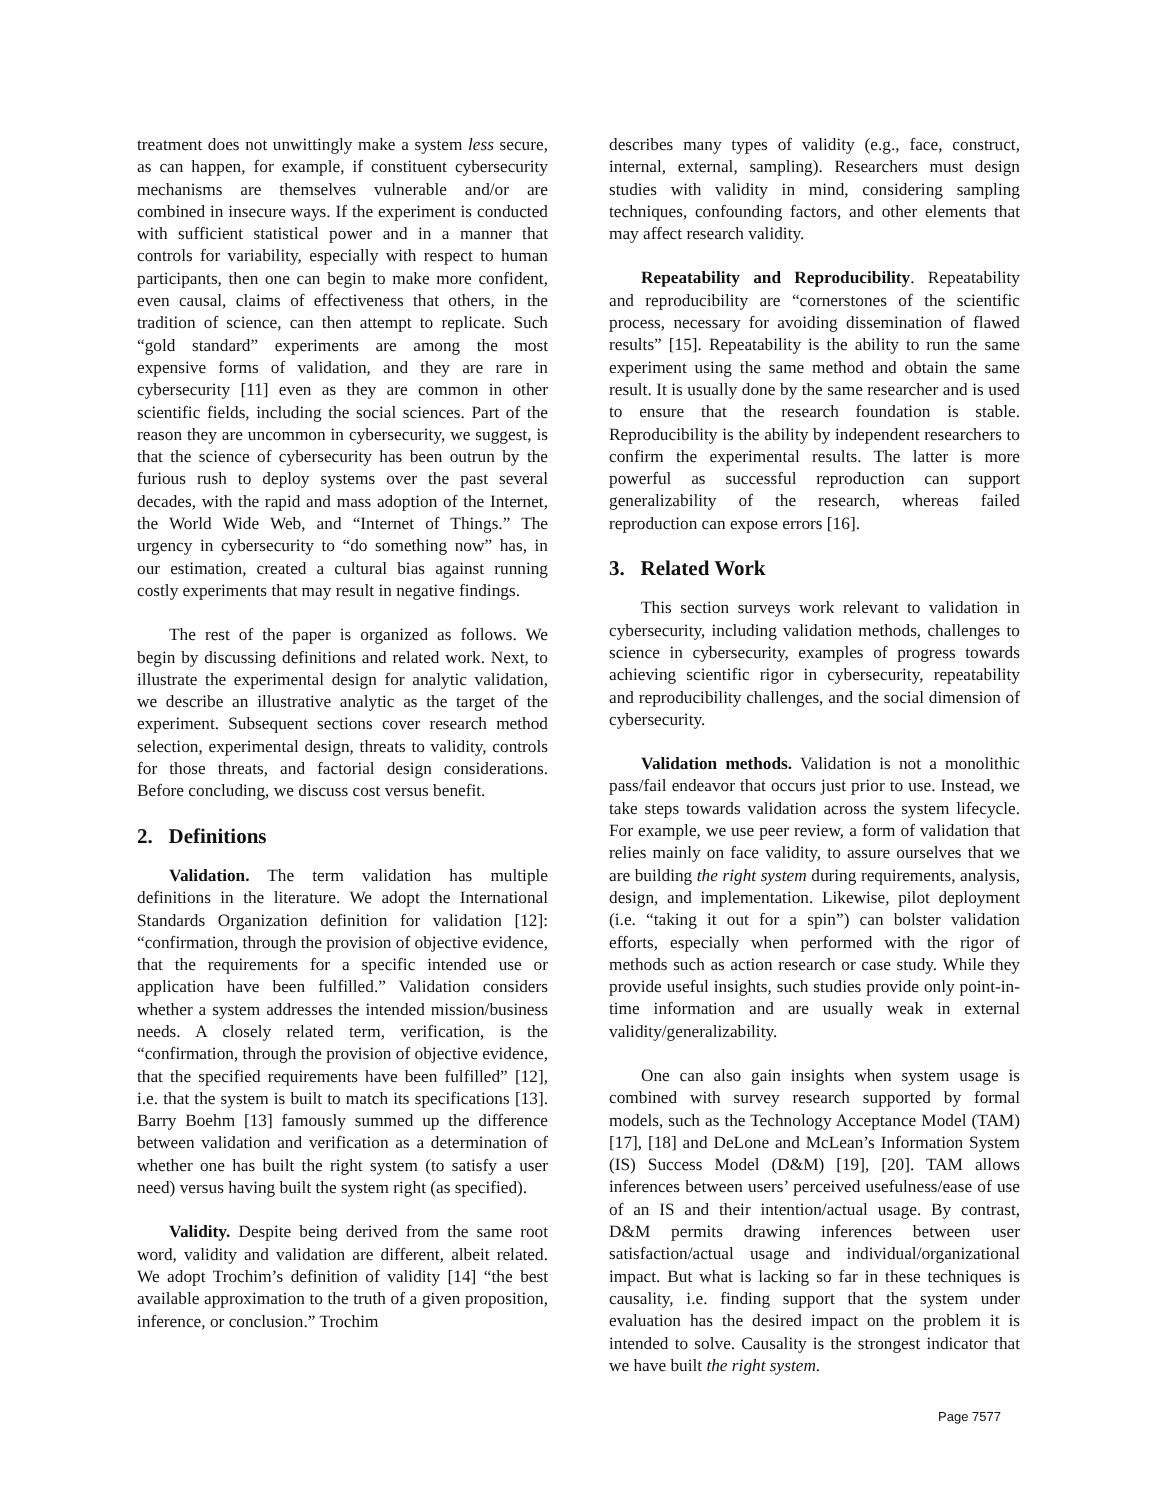treatment does not unwittingly make a system less secure, as can happen, for example, if constituent cybersecurity mechanisms are themselves vulnerable and/or are combined in insecure ways. If the experiment is conducted with sufficient statistical power and in a manner that controls for variability, especially with respect to human participants, then one can begin to make more confident, even causal, claims of effectiveness that others, in the tradition of science, can then attempt to replicate. Such “gold standard” experiments are among the most expensive forms of validation, and they are rare in cybersecurity [11] even as they are common in other scientific fields, including the social sciences. Part of the reason they are uncommon in cybersecurity, we suggest, is that the science of cybersecurity has been outrun by the furious rush to deploy systems over the past several decades, with the rapid and mass adoption of the Internet, the World Wide Web, and “Internet of Things.” The urgency in cybersecurity to “do something now” has, in our estimation, created a cultural bias against running costly experiments that may result in negative findings.
The rest of the paper is organized as follows. We begin by discussing definitions and related work. Next, to illustrate the experimental design for analytic validation, we describe an illustrative analytic as the target of the experiment. Subsequent sections cover research method selection, experimental design, threats to validity, controls for those threats, and factorial design considerations. Before concluding, we discuss cost versus benefit.
2. Definitions
Validation. The term validation has multiple definitions in the literature. We adopt the International Standards Organization definition for validation [12]: “confirmation, through the provision of objective evidence, that the requirements for a specific intended use or application have been fulfilled.” Validation considers whether a system addresses the intended mission/business needs. A closely related term, verification, is the “confirmation, through the provision of objective evidence, that the specified requirements have been fulfilled” [12], i.e. that the system is built to match its specifications [13]. Barry Boehm [13] famously summed up the difference between validation and verification as a determination of whether one has built the right system (to satisfy a user need) versus having built the system right (as specified).
Validity. Despite being derived from the same root word, validity and validation are different, albeit related. We adopt Trochim’s definition of validity [14] “the best available approximation to the truth of a given proposition, inference, or conclusion.” Trochim
describes many types of validity (e.g., face, construct, internal, external, sampling). Researchers must design studies with validity in mind, considering sampling techniques, confounding factors, and other elements that may affect research validity.
Repeatability and Reproducibility. Repeatability and reproducibility are “cornerstones of the scientific process, necessary for avoiding dissemination of flawed results” [15]. Repeatability is the ability to run the same experiment using the same method and obtain the same result. It is usually done by the same researcher and is used to ensure that the research foundation is stable. Reproducibility is the ability by independent researchers to confirm the experimental results. The latter is more powerful as successful reproduction can support generalizability of the research, whereas failed reproduction can expose errors [16].
3. Related Work
This section surveys work relevant to validation in cybersecurity, including validation methods, challenges to science in cybersecurity, examples of progress towards achieving scientific rigor in cybersecurity, repeatability and reproducibility challenges, and the social dimension of cybersecurity.
Validation methods. Validation is not a monolithic pass/fail endeavor that occurs just prior to use. Instead, we take steps towards validation across the system lifecycle. For example, we use peer review, a form of validation that relies mainly on face validity, to assure ourselves that we are building the right system during requirements, analysis, design, and implementation. Likewise, pilot deployment (i.e. “taking it out for a spin”) can bolster validation efforts, especially when performed with the rigor of methods such as action research or case study. While they provide useful insights, such studies provide only point-in-time information and are usually weak in external validity/generalizability.
One can also gain insights when system usage is combined with survey research supported by formal models, such as the Technology Acceptance Model (TAM) [17], [18] and DeLone and McLean’s Information System (IS) Success Model (D&M) [19], [20]. TAM allows inferences between users’ perceived usefulness/ease of use of an IS and their intention/actual usage. By contrast, D&M permits drawing inferences between user satisfaction/actual usage and individual/organizational impact. But what is lacking so far in these techniques is causality, i.e. finding support that the system under evaluation has the desired impact on the problem it is intended to solve. Causality is the strongest indicator that we have built the right system.
Page 7577